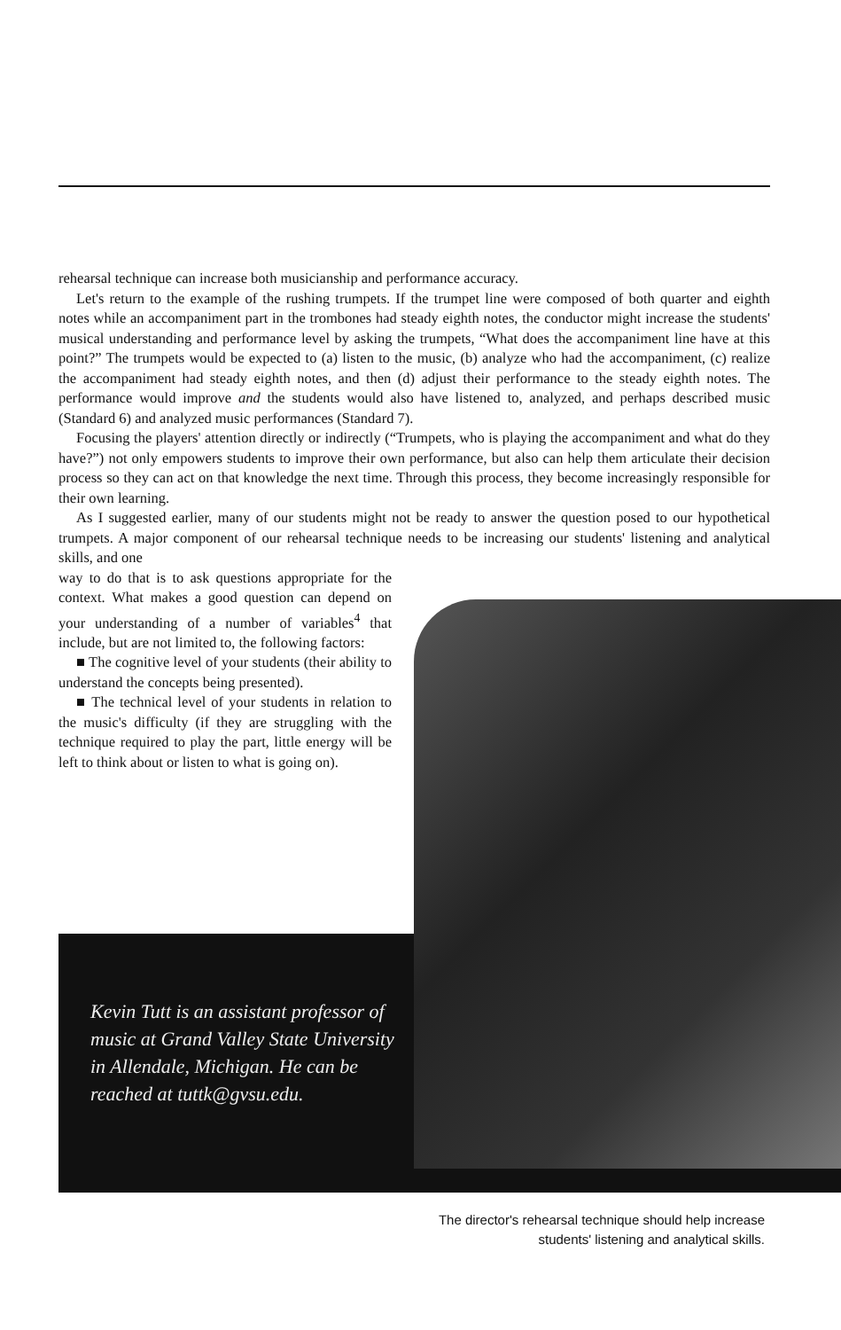rehearsal technique can increase both musicianship and performance accuracy.
Let's return to the example of the rushing trumpets. If the trumpet line were composed of both quarter and eighth notes while an accompaniment part in the trombones had steady eighth notes, the conductor might increase the students' musical understanding and performance level by asking the trumpets, “What does the accompaniment line have at this point?” The trumpets would be expected to (a) listen to the music, (b) analyze who had the accompaniment, (c) realize the accompaniment had steady eighth notes, and then (d) adjust their performance to the steady eighth notes. The performance would improve and the students would also have listened to, analyzed, and perhaps described music (Standard 6) and analyzed music performances (Standard 7).
Focusing the players' attention directly or indirectly (“Trumpets, who is playing the accompaniment and what do they have?”) not only empowers students to improve their own performance, but also can help them articulate their decision process so they can act on that knowledge the next time. Through this process, they become increasingly responsible for their own learning.
As I suggested earlier, many of our students might not be ready to answer the question posed to our hypothetical trumpets. A major component of our rehearsal technique needs to be increasing our students' listening and analytical skills, and one
way to do that is to ask questions appropriate for the context. What makes a good question can depend on your understanding of a number of variables<sup>4</sup> that include, but are not limited to, the following factors:
■ The cognitive level of your students (their ability to understand the concepts being presented).
■ The technical level of your students in relation to the music's difficulty (if they are struggling with the technique required to play the part, little energy will be left to think about or listen to what is going on).
Kevin Tutt is an assistant professor of music at Grand Valley State University in Allendale, Michigan. He can be reached at tuttk@gvsu.edu.
The director's rehearsal technique should help increase
students' listening and analytical skills.